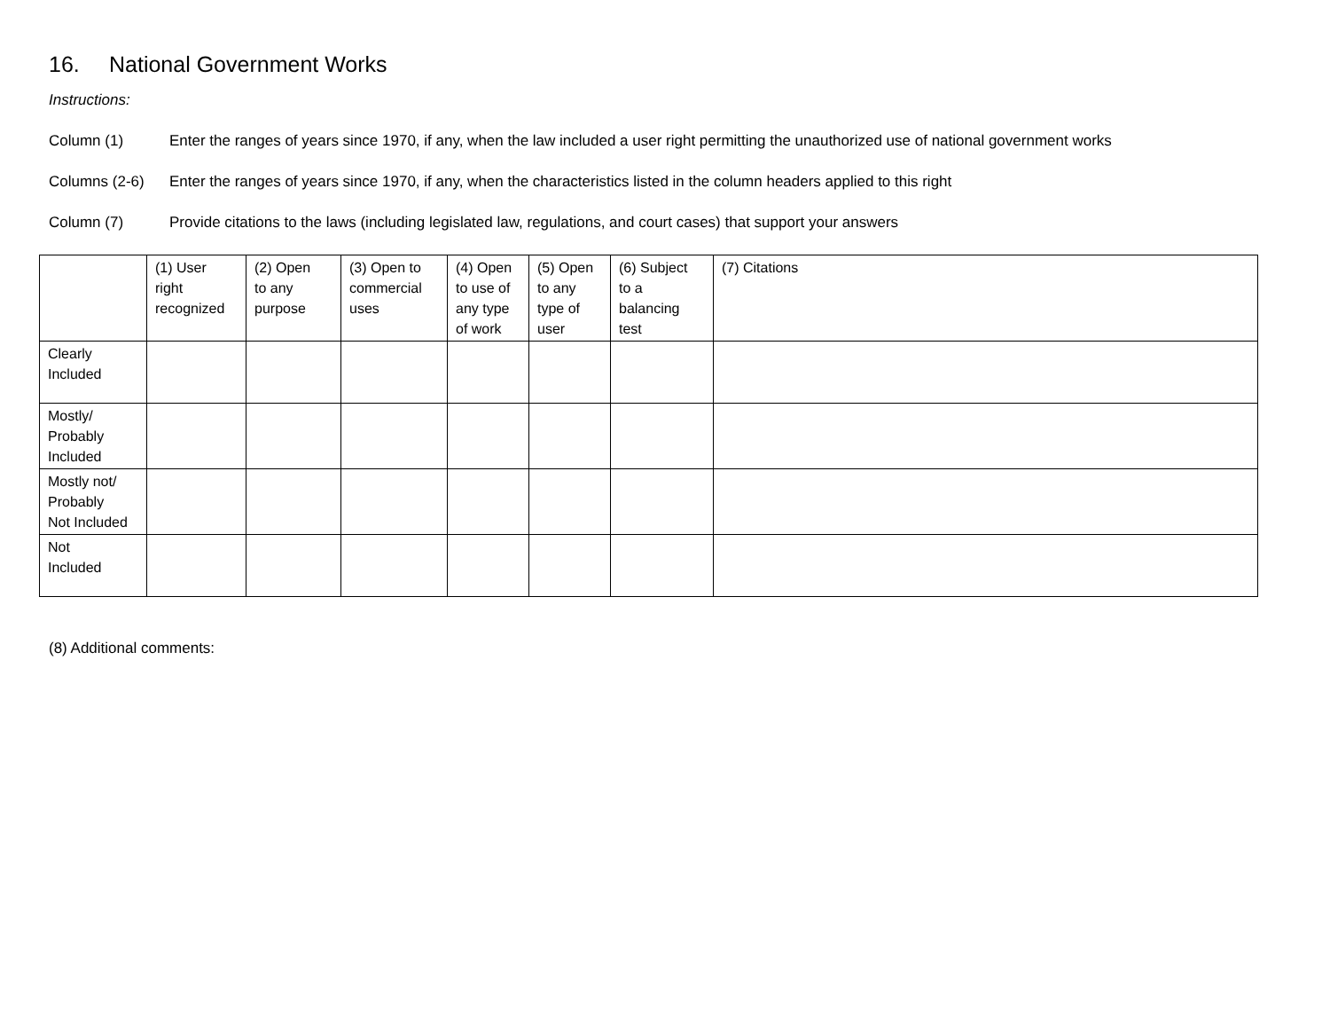16. National Government Works
Instructions:
Column (1) Enter the ranges of years since 1970, if any, when the law included a user right permitting the unauthorized use of national government works
Columns (2-6) Enter the ranges of years since 1970, if any, when the characteristics listed in the column headers applied to this right
Column (7) Provide citations to the laws (including legislated law, regulations, and court cases) that support your answers
| | (1) User right recognized | (2) Open to any purpose | (3) Open to commercial uses | (4) Open to use of any type of work | (5) Open to any type of user | (6) Subject to a balancing test | (7) Citations |
| --- | --- | --- | --- | --- | --- | --- | --- |
| Clearly Included | | | | | | | |
| Mostly/ Probably Included | | | | | | | |
| Mostly not/ Probably Not Included | | | | | | | |
| Not Included | | | | | | | |
(8) Additional comments: